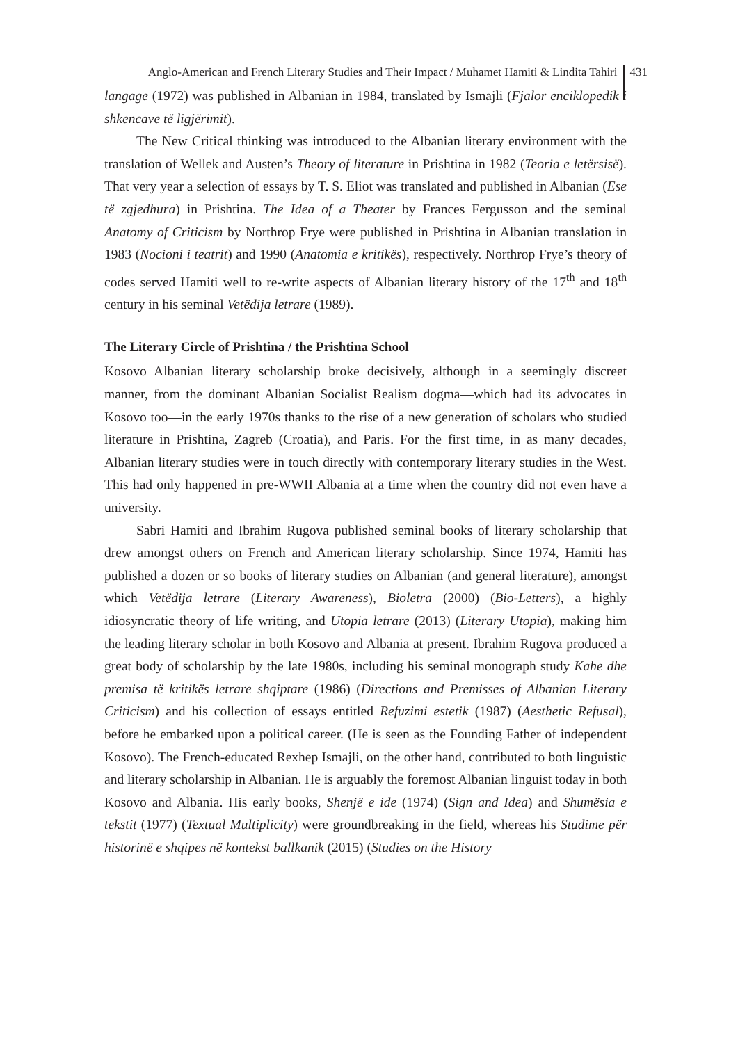Anglo-American and French Literary Studies and Their Impact / Muhamet Hamiti & Lindita Tahiri 431
langage (1972) was published in Albanian in 1984, translated by Ismajli (Fjalor enciklopedik i shkencave të ligjërimit).
The New Critical thinking was introduced to the Albanian literary environment with the translation of Wellek and Austen’s Theory of literature in Prishtina in 1982 (Teoria e letërsisë). That very year a selection of essays by T. S. Eliot was translated and published in Albanian (Ese të zgjedhura) in Prishtina. The Idea of a Theater by Frances Fergusson and the seminal Anatomy of Criticism by Northrop Frye were published in Prishtina in Albanian translation in 1983 (Nocioni i teatrit) and 1990 (Anatomia e kritikës), respectively. Northrop Frye’s theory of codes served Hamiti well to re-write aspects of Albanian literary history of the 17<sup>th</sup> and 18<sup>th</sup> century in his seminal Vetëdija letrare (1989).
The Literary Circle of Prishtina / the Prishtina School
Kosovo Albanian literary scholarship broke decisively, although in a seemingly discreet manner, from the dominant Albanian Socialist Realism dogma—which had its advocates in Kosovo too—in the early 1970s thanks to the rise of a new generation of scholars who studied literature in Prishtina, Zagreb (Croatia), and Paris. For the first time, in as many decades, Albanian literary studies were in touch directly with contemporary literary studies in the West. This had only happened in pre-WWII Albania at a time when the country did not even have a university.
Sabri Hamiti and Ibrahim Rugova published seminal books of literary scholarship that drew amongst others on French and American literary scholarship. Since 1974, Hamiti has published a dozen or so books of literary studies on Albanian (and general literature), amongst which Vetëdija letrare (Literary Awareness), Bioletra (2000) (Bio-Letters), a highly idiosyncratic theory of life writing, and Utopia letrare (2013) (Literary Utopia), making him the leading literary scholar in both Kosovo and Albania at present. Ibrahim Rugova produced a great body of scholarship by the late 1980s, including his seminal monograph study Kahe dhe premisa të kritikës letrare shqiptare (1986) (Directions and Premisses of Albanian Literary Criticism) and his collection of essays entitled Refuzimi estetik (1987) (Aesthetic Refusal), before he embarked upon a political career. (He is seen as the Founding Father of independent Kosovo). The French-educated Rexhep Ismajli, on the other hand, contributed to both linguistic and literary scholarship in Albanian. He is arguably the foremost Albanian linguist today in both Kosovo and Albania. His early books, Shenjë e ide (1974) (Sign and Idea) and Shumësia e tekstit (1977) (Textual Multiplicity) were groundbreaking in the field, whereas his Studime për historinë e shqipes në kontekst ballkanik (2015) (Studies on the History